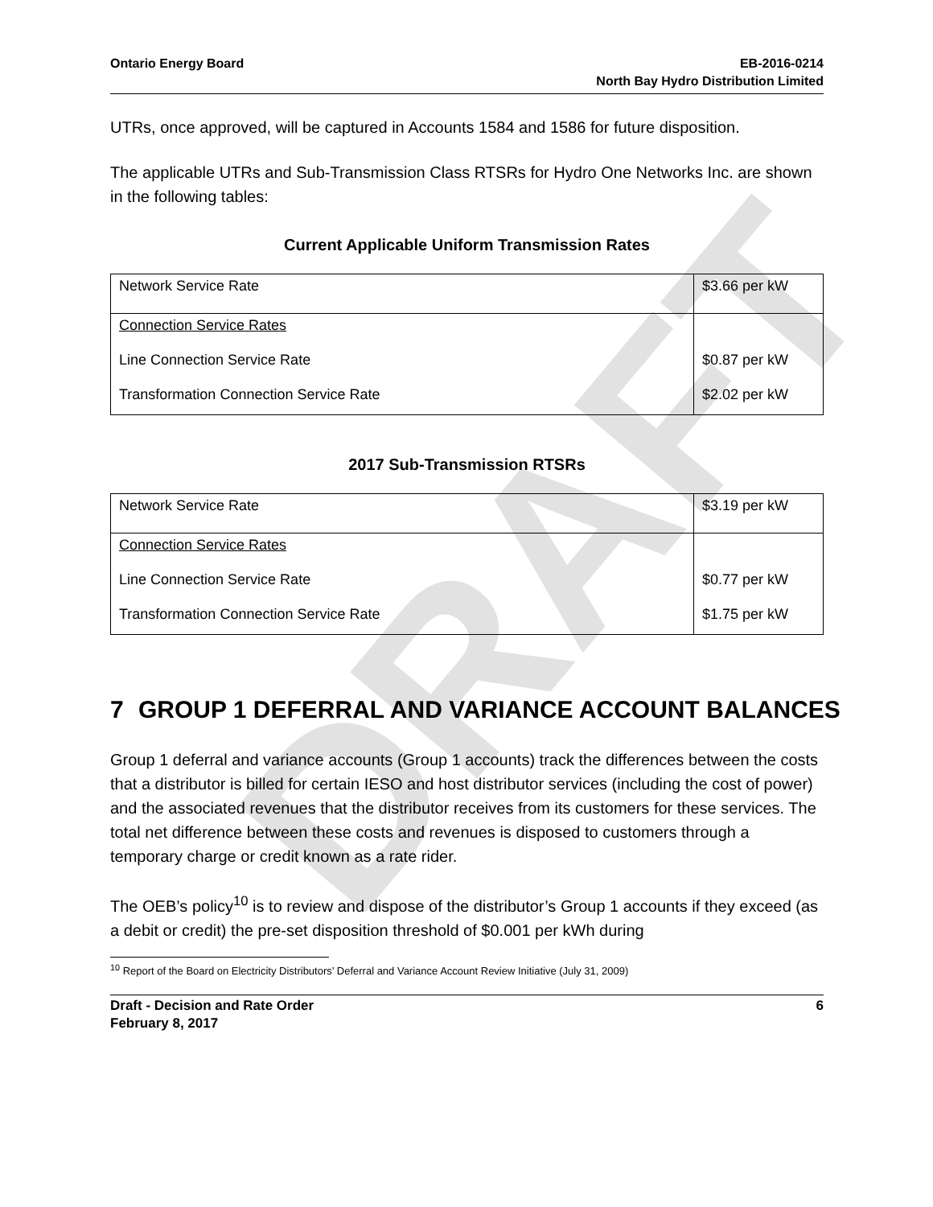DRAFT
Ontario Energy Board EB-2016-0214
North Bay Hydro Distribution Limited
UTRs, once approved, will be captured in Accounts 1584 and 1586 for future disposition.
The applicable UTRs and Sub-Transmission Class RTSRs for Hydro One Networks Inc. are shown in the following tables:
Current Applicable Uniform Transmission Rates
| Network Service Rate | $3.66 per kW |
| Connection Service Rates Line Connection Service Rate Transformation Connection Service Rate | $0.87 per kW $2.02 per kW |
2017 Sub-Transmission RTSRs
| Network Service Rate | $3.19 per kW |
| Connection Service Rates Line Connection Service Rate Transformation Connection Service Rate | $0.77 per kW $1.75 per kW |
7 GROUP 1 DEFERRAL AND VARIANCE ACCOUNT BALANCES
Group 1 deferral and variance accounts (Group 1 accounts) track the differences between the costs that a distributor is billed for certain IESO and host distributor services (including the cost of power) and the associated revenues that the distributor receives from its customers for these services. The total net difference between these costs and revenues is disposed to customers through a temporary charge or credit known as a rate rider.
The OEB’s policy<sup>10</sup> is to review and dispose of the distributor’s Group 1 accounts if they exceed (as a debit or credit) the pre-set disposition threshold of $0.001 per kWh during
<sup>10</sup> Report of the Board on Electricity Distributors’ Deferral and Variance Account Review Initiative (July 31, 2009)
Draft - Decision and Rate Order
February 8, 2017
6